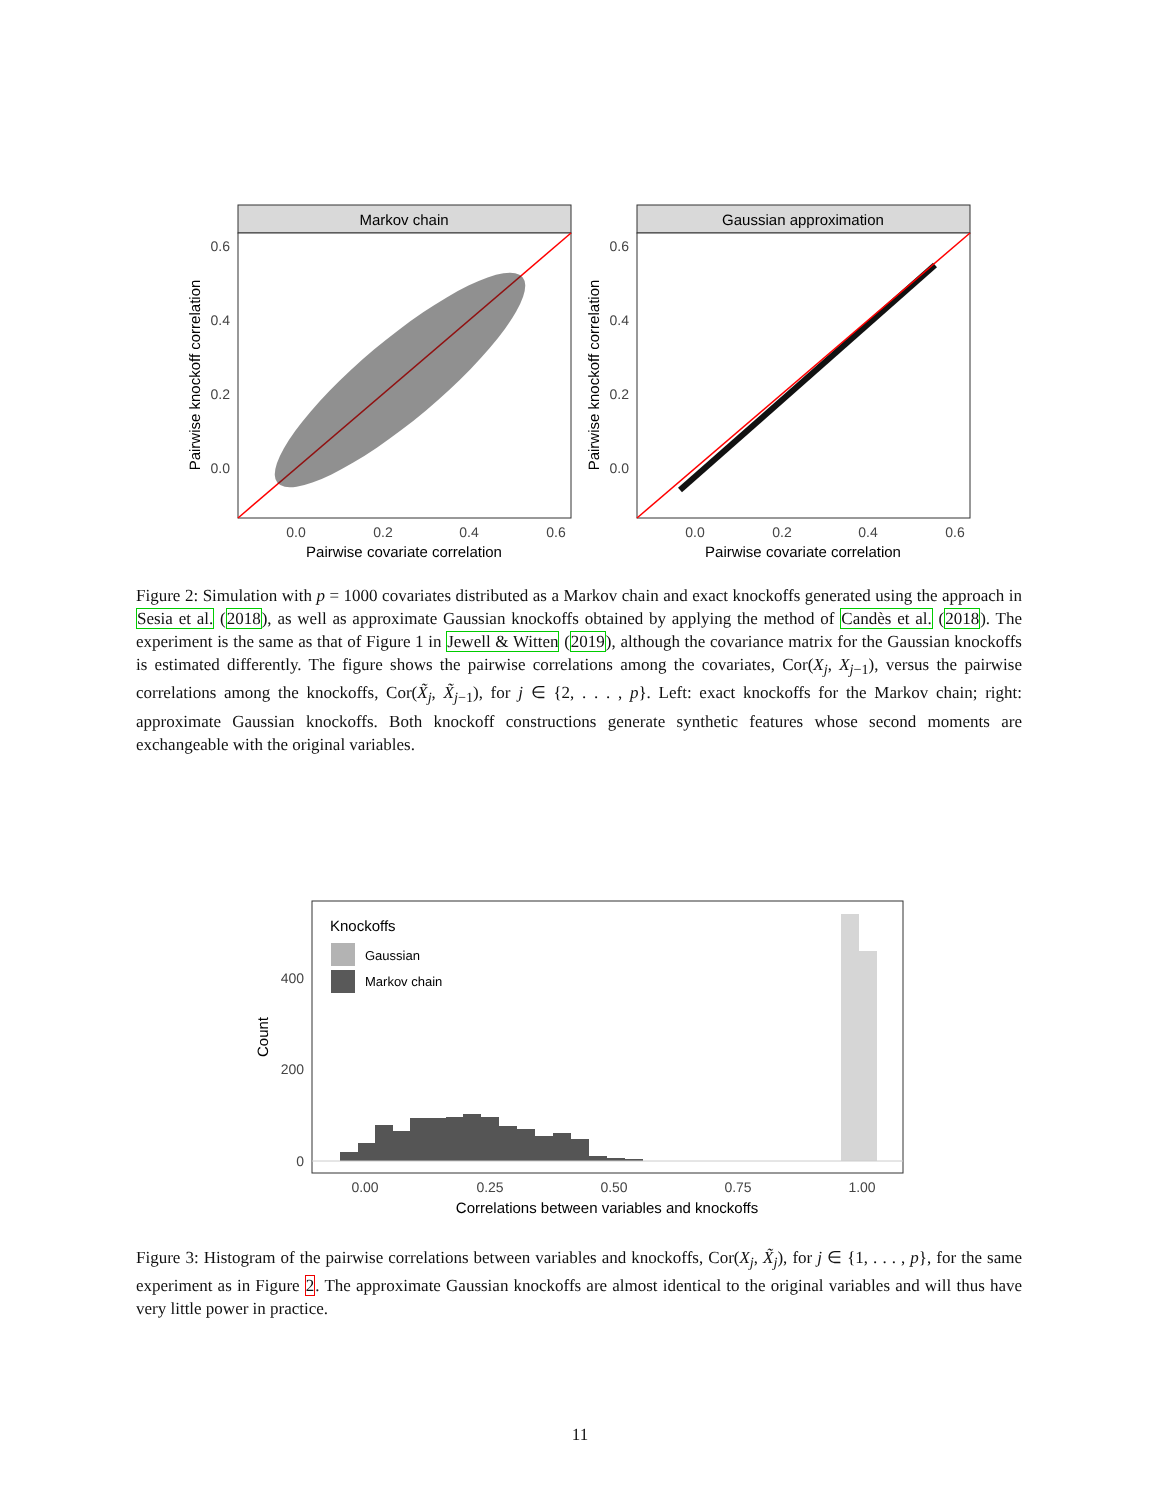Markov chain
0.6
0.4
0.2
0.0
0.0
0.2
0.4
0.6
Pairwise covariate correlation
Pairwise knockoff correlation
Gaussian approximation
0.6
0.4
0.2
0.0
0.0
0.2
0.4
0.6
Pairwise covariate correlation
Pairwise knockoff correlation
Figure 2: Simulation with p = 1000 covariates distributed as a Markov chain and exact knockoffs generated using the approach in Sesia et al. (2018), as well as approximate Gaussian knockoffs obtained by applying the method of Candès et al. (2018). The experiment is the same as that of Figure 1 in Jewell & Witten (2019), although the covariance matrix for the Gaussian knockoffs is estimated differently. The figure shows the pairwise correlations among the covariates, Cor(X<sub>j</sub>, X<sub>j−1</sub>), versus the pairwise correlations among the knockoffs, Cor(X̃<sub>j</sub>, X̃<sub>j−1</sub>), for j ∈ {2, . . . , p}. Left: exact knockoffs for the Markov chain; right: approximate Gaussian knockoffs. Both knockoff constructions generate synthetic features whose second moments are exchangeable with the original variables.
Knockoffs
Gaussian
Markov chain
400
200
0
0.00
0.25
0.50
0.75
1.00
Correlations between variables and knockoffs
Count
Figure 3: Histogram of the pairwise correlations between variables and knockoffs, Cor(X<sub>j</sub>, X̃<sub>j</sub>), for j ∈ {1, . . . , p}, for the same experiment as in Figure 2. The approximate Gaussian knockoffs are almost identical to the original variables and will thus have very little power in practice.
11